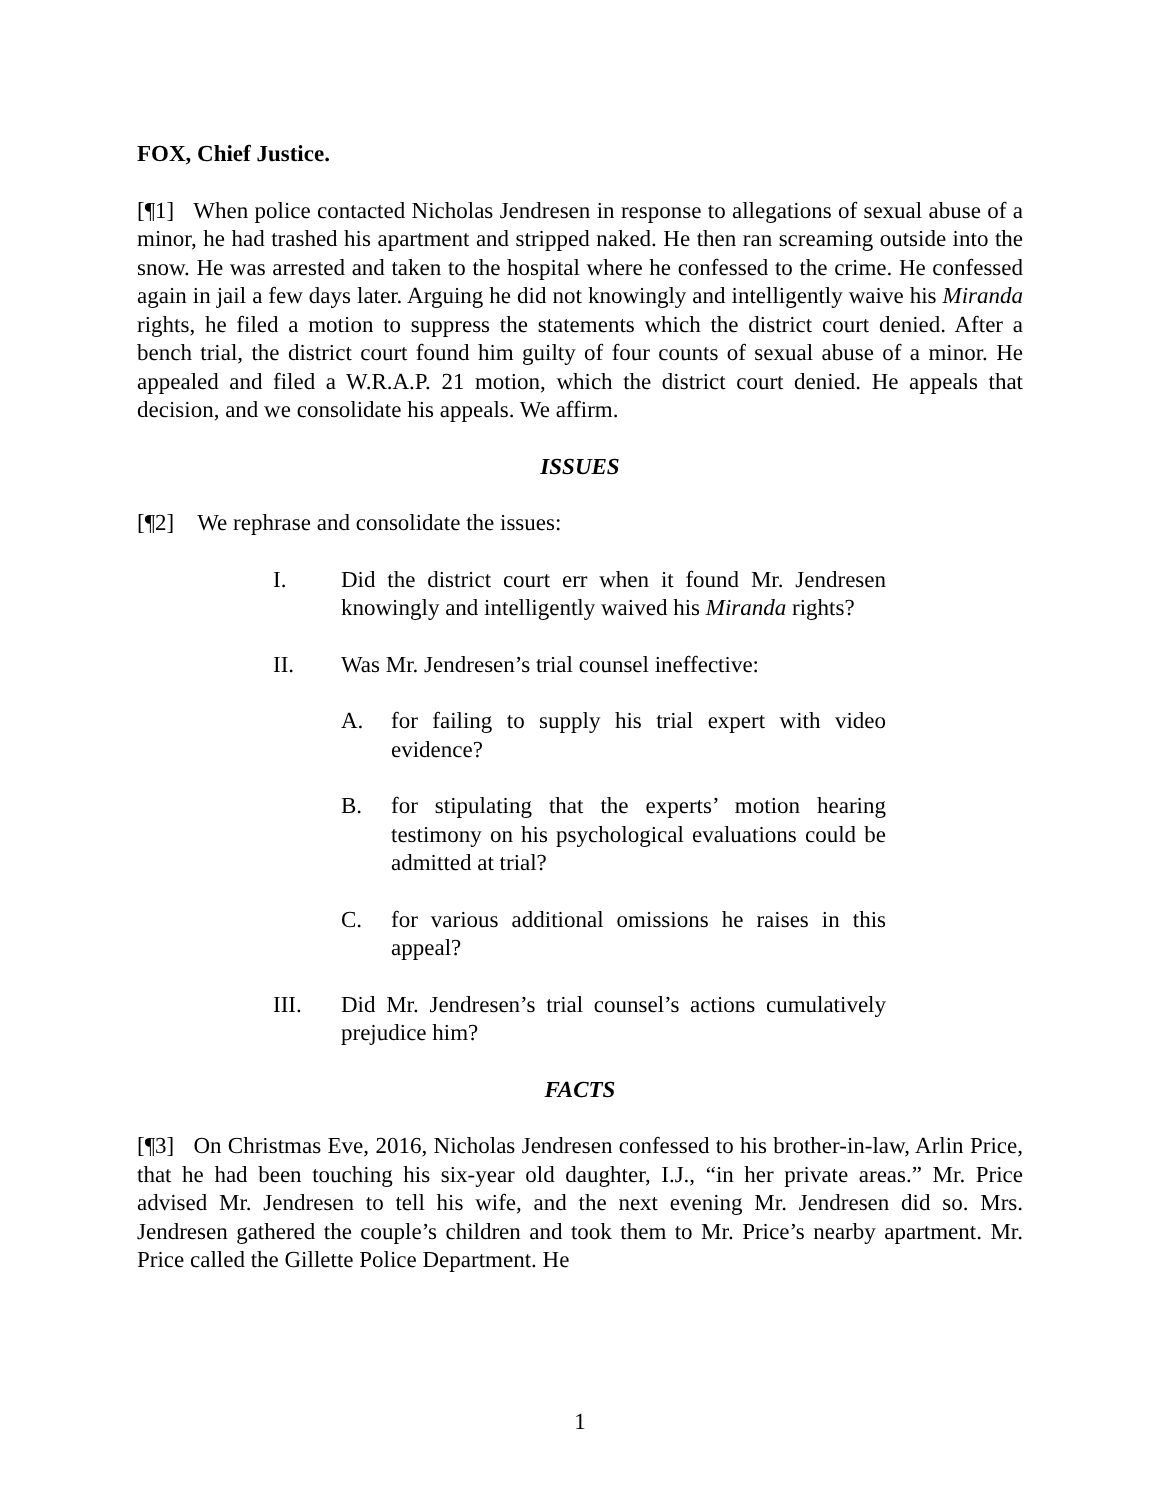FOX, Chief Justice.
[¶1] When police contacted Nicholas Jendresen in response to allegations of sexual abuse of a minor, he had trashed his apartment and stripped naked. He then ran screaming outside into the snow. He was arrested and taken to the hospital where he confessed to the crime. He confessed again in jail a few days later. Arguing he did not knowingly and intelligently waive his Miranda rights, he filed a motion to suppress the statements which the district court denied. After a bench trial, the district court found him guilty of four counts of sexual abuse of a minor. He appealed and filed a W.R.A.P. 21 motion, which the district court denied. He appeals that decision, and we consolidate his appeals. We affirm.
ISSUES
[¶2] We rephrase and consolidate the issues:
I. Did the district court err when it found Mr. Jendresen knowingly and intelligently waived his Miranda rights?
II. Was Mr. Jendresen’s trial counsel ineffective:
A. for failing to supply his trial expert with video evidence?
B. for stipulating that the experts’ motion hearing testimony on his psychological evaluations could be admitted at trial?
C. for various additional omissions he raises in this appeal?
III. Did Mr. Jendresen’s trial counsel’s actions cumulatively prejudice him?
FACTS
[¶3] On Christmas Eve, 2016, Nicholas Jendresen confessed to his brother-in-law, Arlin Price, that he had been touching his six-year old daughter, I.J., “in her private areas.” Mr. Price advised Mr. Jendresen to tell his wife, and the next evening Mr. Jendresen did so. Mrs. Jendresen gathered the couple’s children and took them to Mr. Price’s nearby apartment. Mr. Price called the Gillette Police Department. He
1